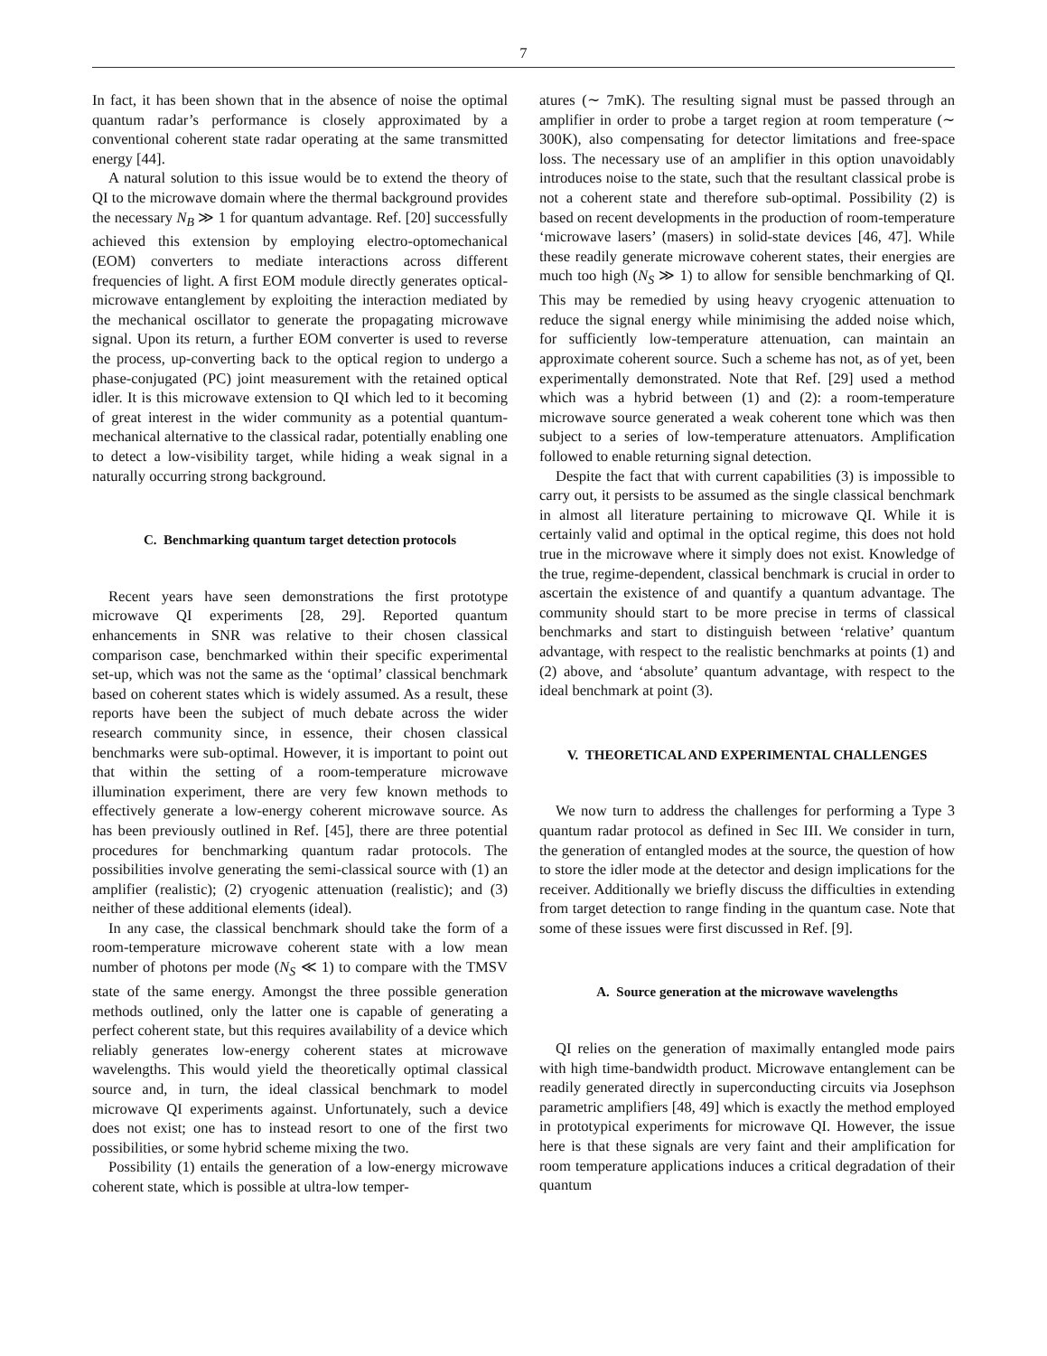7
In fact, it has been shown that in the absence of noise the optimal quantum radar’s performance is closely approximated by a conventional coherent state radar operating at the same transmitted energy [44].
A natural solution to this issue would be to extend the theory of QI to the microwave domain where the thermal background provides the necessary N<sub>B</sub> ≫ 1 for quantum advantage. Ref. [20] successfully achieved this extension by employing electro-optomechanical (EOM) converters to mediate interactions across different frequencies of light. A first EOM module directly generates optical-microwave entanglement by exploiting the interaction mediated by the mechanical oscillator to generate the propagating microwave signal. Upon its return, a further EOM converter is used to reverse the process, up-converting back to the optical region to undergo a phase-conjugated (PC) joint measurement with the retained optical idler. It is this microwave extension to QI which led to it becoming of great interest in the wider community as a potential quantum-mechanical alternative to the classical radar, potentially enabling one to detect a low-visibility target, while hiding a weak signal in a naturally occurring strong background.
C. Benchmarking quantum target detection protocols
Recent years have seen demonstrations the first prototype microwave QI experiments [28, 29]. Reported quantum enhancements in SNR was relative to their chosen classical comparison case, benchmarked within their specific experimental set-up, which was not the same as the ‘optimal’ classical benchmark based on coherent states which is widely assumed. As a result, these reports have been the subject of much debate across the wider research community since, in essence, their chosen classical benchmarks were sub-optimal. However, it is important to point out that within the setting of a room-temperature microwave illumination experiment, there are very few known methods to effectively generate a low-energy coherent microwave source. As has been previously outlined in Ref. [45], there are three potential procedures for benchmarking quantum radar protocols. The possibilities involve generating the semi-classical source with (1) an amplifier (realistic); (2) cryogenic attenuation (realistic); and (3) neither of these additional elements (ideal).
In any case, the classical benchmark should take the form of a room-temperature microwave coherent state with a low mean number of photons per mode (N<sub>S</sub> ≪ 1) to compare with the TMSV state of the same energy. Amongst the three possible generation methods outlined, only the latter one is capable of generating a perfect coherent state, but this requires availability of a device which reliably generates low-energy coherent states at microwave wavelengths. This would yield the theoretically optimal classical source and, in turn, the ideal classical benchmark to model microwave QI experiments against. Unfortunately, such a device does not exist; one has to instead resort to one of the first two possibilities, or some hybrid scheme mixing the two.
Possibility (1) entails the generation of a low-energy microwave coherent state, which is possible at ultra-low temper-
atures (∼ 7mK). The resulting signal must be passed through an amplifier in order to probe a target region at room temperature (∼ 300K), also compensating for detector limitations and free-space loss. The necessary use of an amplifier in this option unavoidably introduces noise to the state, such that the resultant classical probe is not a coherent state and therefore sub-optimal. Possibility (2) is based on recent developments in the production of room-temperature ‘microwave lasers’ (masers) in solid-state devices [46, 47]. While these readily generate microwave coherent states, their energies are much too high (N<sub>S</sub> ≫ 1) to allow for sensible benchmarking of QI. This may be remedied by using heavy cryogenic attenuation to reduce the signal energy while minimising the added noise which, for sufficiently low-temperature attenuation, can maintain an approximate coherent source. Such a scheme has not, as of yet, been experimentally demonstrated. Note that Ref. [29] used a method which was a hybrid between (1) and (2): a room-temperature microwave source generated a weak coherent tone which was then subject to a series of low-temperature attenuators. Amplification followed to enable returning signal detection.
Despite the fact that with current capabilities (3) is impossible to carry out, it persists to be assumed as the single classical benchmark in almost all literature pertaining to microwave QI. While it is certainly valid and optimal in the optical regime, this does not hold true in the microwave where it simply does not exist. Knowledge of the true, regime-dependent, classical benchmark is crucial in order to ascertain the existence of and quantify a quantum advantage. The community should start to be more precise in terms of classical benchmarks and start to distinguish between ‘relative’ quantum advantage, with respect to the realistic benchmarks at points (1) and (2) above, and ‘absolute’ quantum advantage, with respect to the ideal benchmark at point (3).
V. THEORETICAL AND EXPERIMENTAL CHALLENGES
We now turn to address the challenges for performing a Type 3 quantum radar protocol as defined in Sec III. We consider in turn, the generation of entangled modes at the source, the question of how to store the idler mode at the detector and design implications for the receiver. Additionally we briefly discuss the difficulties in extending from target detection to range finding in the quantum case. Note that some of these issues were first discussed in Ref. [9].
A. Source generation at the microwave wavelengths
QI relies on the generation of maximally entangled mode pairs with high time-bandwidth product. Microwave entanglement can be readily generated directly in superconducting circuits via Josephson parametric amplifiers [48, 49] which is exactly the method employed in prototypical experiments for microwave QI. However, the issue here is that these signals are very faint and their amplification for room temperature applications induces a critical degradation of their quantum